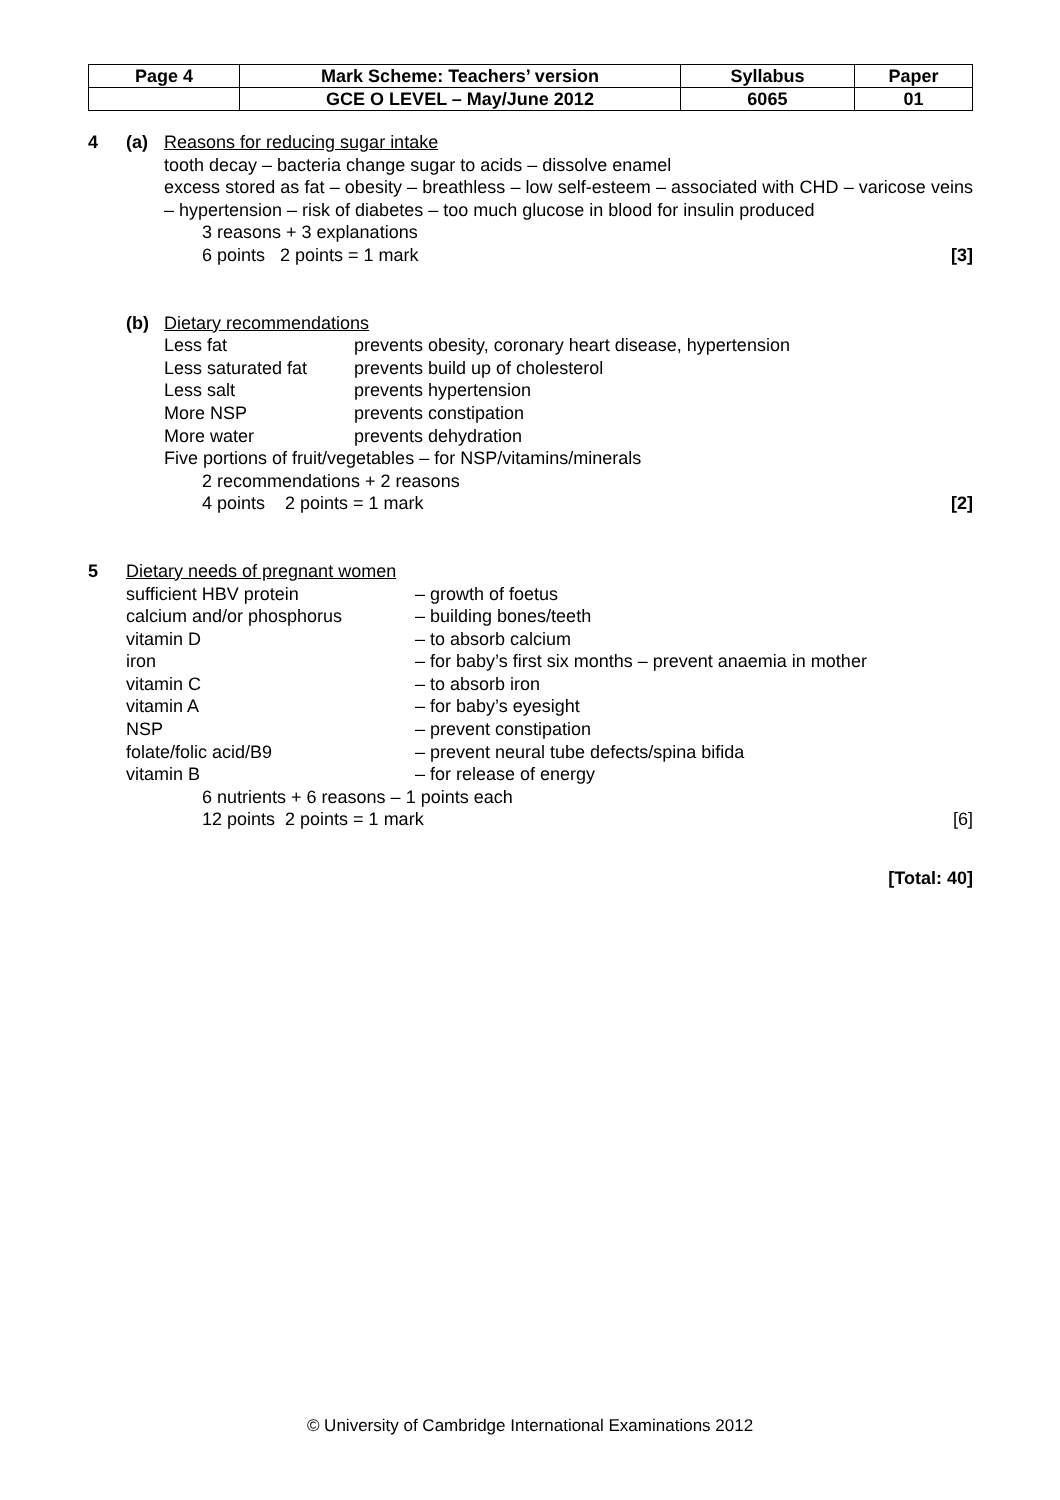| Page 4 | Mark Scheme: Teachers’ version | Syllabus | Paper |
| | GCE O LEVEL – May/June 2012 | 6065 | 01 |
4 (a) Reasons for reducing sugar intake
tooth decay – bacteria change sugar to acids – dissolve enamel
excess stored as fat – obesity – breathless – low self-esteem – associated with CHD – varicose veins – hypertension – risk of diabetes – too much glucose in blood for insulin produced
3 reasons + 3 explanations
6 points 2 points = 1 mark [3]
(b) Dietary recommendations
| Less fat | prevents obesity, coronary heart disease, hypertension |
| Less saturated fat | prevents build up of cholesterol |
| Less salt | prevents hypertension |
| More NSP | prevents constipation |
| More water | prevents dehydration |
Five portions of fruit/vegetables – for NSP/vitamins/minerals
2 recommendations + 2 reasons
4 points 2 points = 1 mark [2]
5 Dietary needs of pregnant women
| sufficient HBV protein | – growth of foetus |
| calcium and/or phosphorus | – building bones/teeth |
| vitamin D | – to absorb calcium |
| iron | – for baby’s first six months – prevent anaemia in mother |
| vitamin C | – to absorb iron |
| vitamin A | – for baby’s eyesight |
| NSP | – prevent constipation |
| folate/folic acid/B9 | – prevent neural tube defects/spina bifida |
| vitamin B | – for release of energy |
6 nutrients + 6 reasons – 1 points each
12 points 2 points = 1 mark [6]
[Total: 40]
© University of Cambridge International Examinations 2012